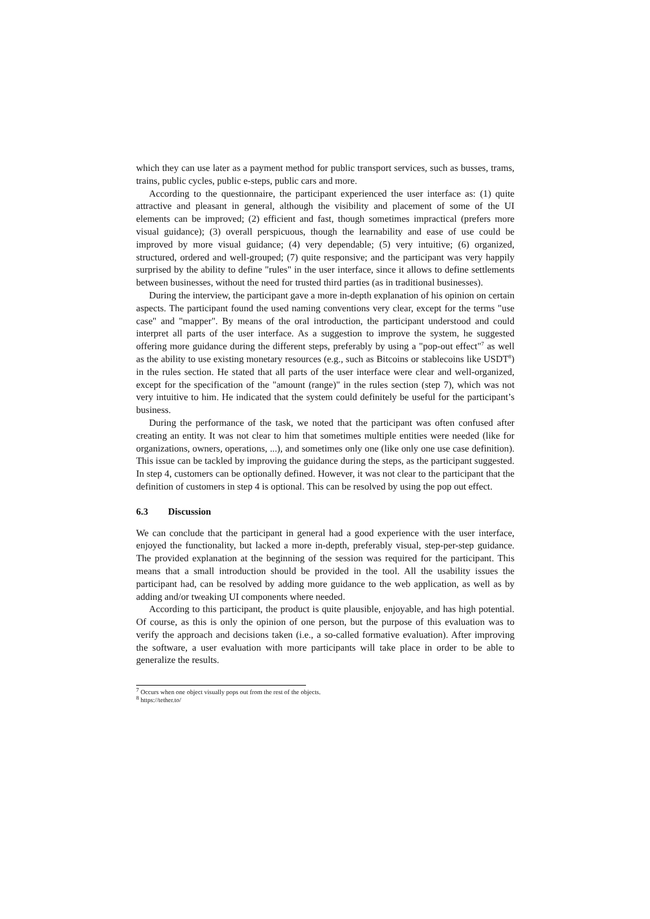which they can use later as a payment method for public transport services, such as busses, trams, trains, public cycles, public e-steps, public cars and more.
According to the questionnaire, the participant experienced the user interface as: (1) quite attractive and pleasant in general, although the visibility and placement of some of the UI elements can be improved; (2) efficient and fast, though sometimes impractical (prefers more visual guidance); (3) overall perspicuous, though the learnability and ease of use could be improved by more visual guidance; (4) very dependable; (5) very intuitive; (6) organized, structured, ordered and well-grouped; (7) quite responsive; and the participant was very happily surprised by the ability to define "rules" in the user interface, since it allows to define settlements between businesses, without the need for trusted third parties (as in traditional businesses).
During the interview, the participant gave a more in-depth explanation of his opinion on certain aspects. The participant found the used naming conventions very clear, except for the terms "use case" and "mapper". By means of the oral introduction, the participant understood and could interpret all parts of the user interface. As a suggestion to improve the system, he suggested offering more guidance during the different steps, preferably by using a "pop-out effect"<sup>7</sup> as well as the ability to use existing monetary resources (e.g., such as Bitcoins or stablecoins like USDT<sup>8</sup>) in the rules section. He stated that all parts of the user interface were clear and well-organized, except for the specification of the "amount (range)" in the rules section (step 7), which was not very intuitive to him. He indicated that the system could definitely be useful for the participant’s business.
During the performance of the task, we noted that the participant was often confused after creating an entity. It was not clear to him that sometimes multiple entities were needed (like for organizations, owners, operations, ...), and sometimes only one (like only one use case definition). This issue can be tackled by improving the guidance during the steps, as the participant suggested. In step 4, customers can be optionally defined. However, it was not clear to the participant that the definition of customers in step 4 is optional. This can be resolved by using the pop out effect.
6.3 Discussion
We can conclude that the participant in general had a good experience with the user interface, enjoyed the functionality, but lacked a more in-depth, preferably visual, step-per-step guidance. The provided explanation at the beginning of the session was required for the participant. This means that a small introduction should be provided in the tool. All the usability issues the participant had, can be resolved by adding more guidance to the web application, as well as by adding and/or tweaking UI components where needed.
According to this participant, the product is quite plausible, enjoyable, and has high potential. Of course, as this is only the opinion of one person, but the purpose of this evaluation was to verify the approach and decisions taken (i.e., a so-called formative evaluation). After improving the software, a user evaluation with more participants will take place in order to be able to generalize the results.
<sup>7</sup> Occurs when one object visually pops out from the rest of the objects.
<sup>8</sup> https://tether.to/